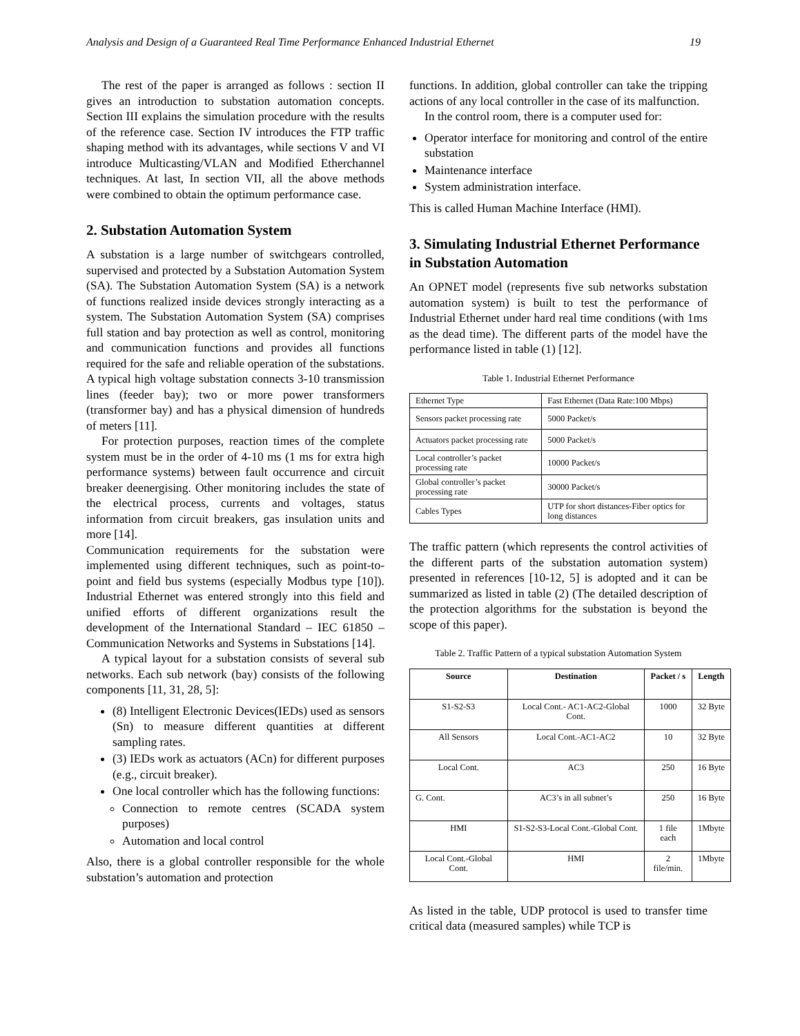Analysis and Design of a Guaranteed Real Time Performance Enhanced Industrial Ethernet 19
The rest of the paper is arranged as follows : section II gives an introduction to substation automation concepts. Section III explains the simulation procedure with the results of the reference case. Section IV introduces the FTP traffic shaping method with its advantages, while sections V and VI introduce Multicasting/VLAN and Modified Etherchannel techniques. At last, In section VII, all the above methods were combined to obtain the optimum performance case.
2. Substation Automation System
A substation is a large number of switchgears controlled, supervised and protected by a Substation Automation System (SA). The Substation Automation System (SA) is a network of functions realized inside devices strongly interacting as a system. The Substation Automation System (SA) comprises full station and bay protection as well as control, monitoring and communication functions and provides all functions required for the safe and reliable operation of the substations. A typical high voltage substation connects 3-10 transmission lines (feeder bay); two or more power transformers (transformer bay) and has a physical dimension of hundreds of meters [11].
For protection purposes, reaction times of the complete system must be in the order of 4-10 ms (1 ms for extra high performance systems) between fault occurrence and circuit breaker deenergising. Other monitoring includes the state of the electrical process, currents and voltages, status information from circuit breakers, gas insulation units and more [14].
Communication requirements for the substation were implemented using different techniques, such as point-to-point and field bus systems (especially Modbus type [10]). Industrial Ethernet was entered strongly into this field and unified efforts of different organizations result the development of the International Standard – IEC 61850 – Communication Networks and Systems in Substations [14].
A typical layout for a substation consists of several sub networks. Each sub network (bay) consists of the following components [11, 31, 28, 5]:
(8) Intelligent Electronic Devices(IEDs) used as sensors (Sn) to measure different quantities at different sampling rates.
(3) IEDs work as actuators (ACn) for different purposes (e.g., circuit breaker).
One local controller which has the following functions:
Connection to remote centres (SCADA system purposes)
Automation and local control
Also, there is a global controller responsible for the whole substation’s automation and protection
functions. In addition, global controller can take the tripping actions of any local controller in the case of its malfunction.
In the control room, there is a computer used for:
Operator interface for monitoring and control of the entire substation
Maintenance interface
System administration interface.
This is called Human Machine Interface (HMI).
3. Simulating Industrial Ethernet Performance in Substation Automation
An OPNET model (represents five sub networks substation automation system) is built to test the performance of Industrial Ethernet under hard real time conditions (with 1ms as the dead time). The different parts of the model have the performance listed in table (1) [12].
Table 1. Industrial Ethernet Performance
| Ethernet Type | Fast Ethernet (Data Rate:100 Mbps) |
| Sensors packet processing rate | 5000 Packet/s |
| Actuators packet processing rate | 5000 Packet/s |
| Local controller’s packet processing rate | 10000 Packet/s |
| Global controller’s packet processing rate | 30000 Packet/s |
| Cables Types | UTP for short distances-Fiber optics for long distances |
The traffic pattern (which represents the control activities of the different parts of the substation automation system) presented in references [10-12, 5] is adopted and it can be summarized as listed in table (2) (The detailed description of the protection algorithms for the substation is beyond the scope of this paper).
Table 2. Traffic Pattern of a typical substation Automation System
| Source | Destination | Packet / s | Length |
| --- | --- | --- | --- |
| S1-S2-S3 | Local Cont.- AC1-AC2-Global Cont. | 1000 | 32 Byte |
| All Sensors | Local Cont.-AC1-AC2 | 10 | 32 Byte |
| Local Cont. | AC3 | 250 | 16 Byte |
| G. Cont. | AC3’s in all subnet’s | 250 | 16 Byte |
| HMI | S1-S2-S3-Local Cont.-Global Cont. | 1 file each | 1Mbyte |
| Local Cont.-Global Cont. | HMI | 2 file/min. | 1Mbyte |
As listed in the table, UDP protocol is used to transfer time critical data (measured samples) while TCP is